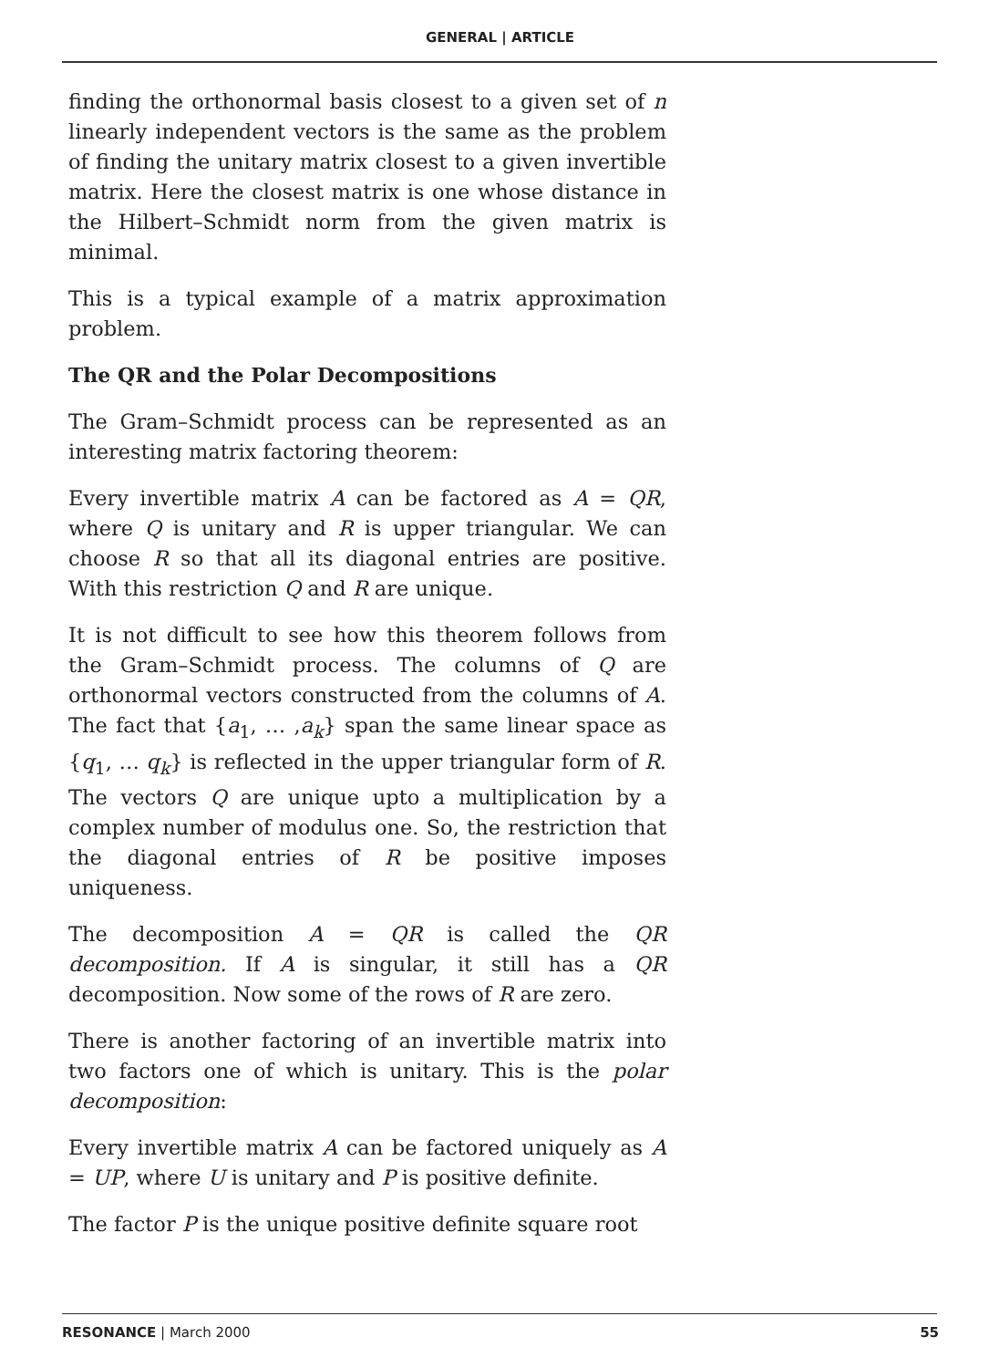GENERAL | ARTICLE
finding the orthonormal basis closest to a given set of n linearly independent vectors is the same as the problem of finding the unitary matrix closest to a given invertible matrix. Here the closest matrix is one whose distance in the Hilbert–Schmidt norm from the given matrix is minimal.
This is a typical example of a matrix approximation problem.
The QR and the Polar Decompositions
The Gram–Schmidt process can be represented as an interesting matrix factoring theorem:
Every invertible matrix A can be factored as A = QR, where Q is unitary and R is upper triangular. We can choose R so that all its diagonal entries are positive. With this restriction Q and R are unique.
It is not difficult to see how this theorem follows from the Gram–Schmidt process. The columns of Q are orthonormal vectors constructed from the columns of A. The fact that {a<sub>1</sub>, … ,a<sub>k</sub>} span the same linear space as {q<sub>1</sub>, … q<sub>k</sub>} is reflected in the upper triangular form of R. The vectors Q are unique upto a multiplication by a complex number of modulus one. So, the restriction that the diagonal entries of R be positive imposes uniqueness.
The decomposition A = QR is called the QR decomposition. If A is singular, it still has a QR decomposition. Now some of the rows of R are zero.
There is another factoring of an invertible matrix into two factors one of which is unitary. This is the polar decomposition:
Every invertible matrix A can be factored uniquely as A = UP, where U is unitary and P is positive definite.
The factor P is the unique positive definite square root
RESONANCE | March 2000 55